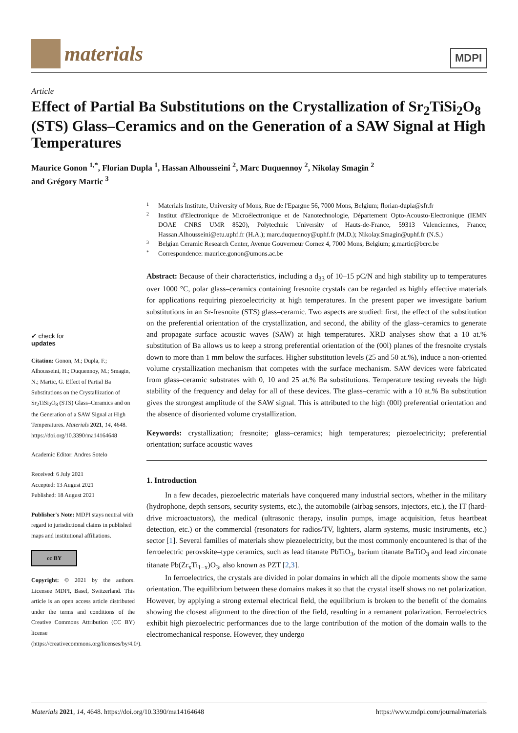materials
MDPI
Article
Effect of Partial Ba Substitutions on the Crystallization of Sr<sub>2</sub>TiSi<sub>2</sub>O<sub>8</sub> (STS) Glass–Ceramics and on the Generation of a SAW Signal at High Temperatures
Maurice Gonon <sup>1,*</sup>, Florian Dupla <sup>1</sup>, Hassan Alhousseini <sup>2</sup>, Marc Duquennoy <sup>2</sup>, Nikolay Smagin <sup>2</sup>
and Grégory Martic <sup>3</sup>
✔ check for
updates
Citation: Gonon, M.; Dupla, F.; Alhousseini, H.; Duquennoy, M.; Smagin, N.; Martic, G. Effect of Partial Ba Substitutions on the Crystallization of Sr<sub>2</sub>TiSi<sub>2</sub>O<sub>8</sub> (STS) Glass–Ceramics and on the Generation of a SAW Signal at High Temperatures. Materials 2021, 14, 4648. https://doi.org/10.3390/ma14164648
Academic Editor: Andres Sotelo
Received: 6 July 2021
Accepted: 13 August 2021
Published: 18 August 2021
Publisher's Note: MDPI stays neutral with regard to jurisdictional claims in published maps and institutional affiliations.
cc BY
Copyright: © 2021 by the authors. Licensee MDPI, Basel, Switzerland. This article is an open access article distributed under the terms and conditions of the Creative Commons Attribution (CC BY) license (https://creativecommons.org/licenses/by/4.0/).
1 Materials Institute, University of Mons, Rue de l'Epargne 56, 7000 Mons, Belgium; florian-dupla@sfr.fr
2 Institut d'Electronique de Microélectronique et de Nanotechnologie, Département Opto-Acousto-Electronique (IEMN DOAE CNRS UMR 8520), Polytechnic University of Hauts-de-France, 59313 Valenciennes, France; Hassan.Alhousseini@etu.uphf.fr (H.A.); marc.duquennoy@uphf.fr (M.D.); Nikolay.Smagin@uphf.fr (N.S.)
3 Belgian Ceramic Research Center, Avenue Gouverneur Cornez 4, 7000 Mons, Belgium; g.martic@bcrc.be
* Correspondence: maurice.gonon@umons.ac.be
Abstract: Because of their characteristics, including a d<sub>33</sub> of 10–15 pC/N and high stability up to temperatures over 1000 °C, polar glass–ceramics containing fresnoite crystals can be regarded as highly effective materials for applications requiring piezoelectricity at high temperatures. In the present paper we investigate barium substitutions in an Sr-fresnoite (STS) glass–ceramic. Two aspects are studied: first, the effect of the substitution on the preferential orientation of the crystallization, and second, the ability of the glass–ceramics to generate and propagate surface acoustic waves (SAW) at high temperatures. XRD analyses show that a 10 at.% substitution of Ba allows us to keep a strong preferential orientation of the (00l) planes of the fresnoite crystals down to more than 1 mm below the surfaces. Higher substitution levels (25 and 50 at.%), induce a non-oriented volume crystallization mechanism that competes with the surface mechanism. SAW devices were fabricated from glass–ceramic substrates with 0, 10 and 25 at.% Ba substitutions. Temperature testing reveals the high stability of the frequency and delay for all of these devices. The glass–ceramic with a 10 at.% Ba substitution gives the strongest amplitude of the SAW signal. This is attributed to the high (00l) preferential orientation and the absence of disoriented volume crystallization.
Keywords: crystallization; fresnoite; glass–ceramics; high temperatures; piezoelectricity; preferential orientation; surface acoustic waves
1. Introduction
In a few decades, piezoelectric materials have conquered many industrial sectors, whether in the military (hydrophone, depth sensors, security systems, etc.), the automobile (airbag sensors, injectors, etc.), the IT (hard-drive microactuators), the medical (ultrasonic therapy, insulin pumps, image acquisition, fetus heartbeat detection, etc.) or the commercial (resonators for radios/TV, lighters, alarm systems, music instruments, etc.) sector [1]. Several families of materials show piezoelectricity, but the most commonly encountered is that of the ferroelectric perovskite–type ceramics, such as lead titanate PbTiO<sub>3</sub>, barium titanate BaTiO<sub>3</sub> and lead zirconate titanate Pb(Zr<sub>x</sub>Ti<sub>1−x</sub>)O<sub>3</sub>, also known as PZT [2,3].
In ferroelectrics, the crystals are divided in polar domains in which all the dipole moments show the same orientation. The equilibrium between these domains makes it so that the crystal itself shows no net polarization. However, by applying a strong external electrical field, the equilibrium is broken to the benefit of the domains showing the closest alignment to the direction of the field, resulting in a remanent polarization. Ferroelectrics exhibit high piezoelectric performances due to the large contribution of the motion of the domain walls to the electromechanical response. However, they undergo
Materials 2021, 14, 4648. https://doi.org/10.3390/ma14164648 https://www.mdpi.com/journal/materials